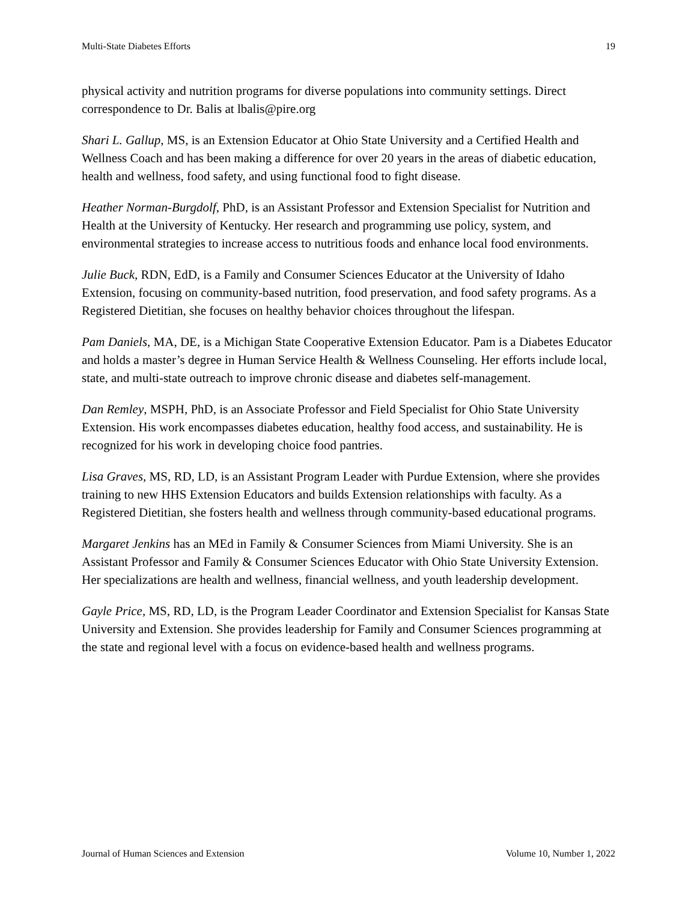Multi-State Diabetes Efforts 19
physical activity and nutrition programs for diverse populations into community settings. Direct correspondence to Dr. Balis at lbalis@pire.org
Shari L. Gallup, MS, is an Extension Educator at Ohio State University and a Certified Health and Wellness Coach and has been making a difference for over 20 years in the areas of diabetic education, health and wellness, food safety, and using functional food to fight disease.
Heather Norman-Burgdolf, PhD, is an Assistant Professor and Extension Specialist for Nutrition and Health at the University of Kentucky. Her research and programming use policy, system, and environmental strategies to increase access to nutritious foods and enhance local food environments.
Julie Buck, RDN, EdD, is a Family and Consumer Sciences Educator at the University of Idaho Extension, focusing on community-based nutrition, food preservation, and food safety programs. As a Registered Dietitian, she focuses on healthy behavior choices throughout the lifespan.
Pam Daniels, MA, DE, is a Michigan State Cooperative Extension Educator. Pam is a Diabetes Educator and holds a master’s degree in Human Service Health & Wellness Counseling. Her efforts include local, state, and multi-state outreach to improve chronic disease and diabetes self-management.
Dan Remley, MSPH, PhD, is an Associate Professor and Field Specialist for Ohio State University Extension. His work encompasses diabetes education, healthy food access, and sustainability. He is recognized for his work in developing choice food pantries.
Lisa Graves, MS, RD, LD, is an Assistant Program Leader with Purdue Extension, where she provides training to new HHS Extension Educators and builds Extension relationships with faculty. As a Registered Dietitian, she fosters health and wellness through community-based educational programs.
Margaret Jenkins has an MEd in Family & Consumer Sciences from Miami University. She is an Assistant Professor and Family & Consumer Sciences Educator with Ohio State University Extension. Her specializations are health and wellness, financial wellness, and youth leadership development.
Gayle Price, MS, RD, LD, is the Program Leader Coordinator and Extension Specialist for Kansas State University and Extension. She provides leadership for Family and Consumer Sciences programming at the state and regional level with a focus on evidence-based health and wellness programs.
Journal of Human Sciences and Extension Volume 10, Number 1, 2022